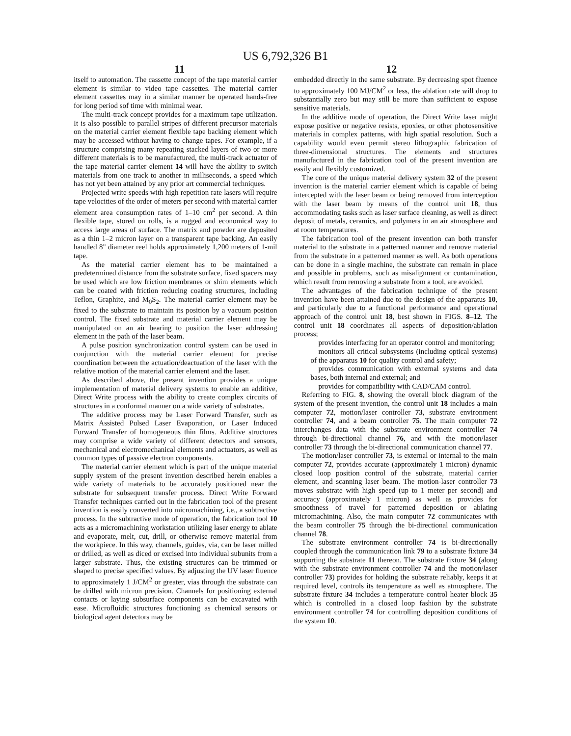US 6,792,326 B1
11 12
itself to automation. The cassette concept of the tape material carrier element is similar to video tape cassettes. The material carrier element cassettes may in a similar manner be operated hands-free for long period sof time with minimal wear.
The multi-track concept provides for a maximum tape utilization. It is also possible to parallel stripes of different precursor materials on the material carrier element flexible tape backing element which may be accessed without having to change tapes. For example, if a structure comprising many repeating stacked layers of two or more different materials is to be manufactured, the multi-track actuator of the tape material carrier element 14 will have the ability to switch materials from one track to another in milliseconds, a speed which has not yet been attained by any prior art commercial techniques.
Projected write speeds with high repetition rate lasers will require tape velocities of the order of meters per second with material carrier element area consumption rates of 1–10 cm<sup>2</sup> per second. A thin flexible tape, stored on rolls, is a rugged and economical way to access large areas of surface. The matrix and powder are deposited as a thin 1–2 micron layer on a transparent tape backing. An easily handled 8" diameter reel holds approximately 1,200 meters of 1-mil tape.
As the material carrier element has to be maintained a predetermined distance from the substrate surface, fixed spacers may be used which are low friction membranes or shim elements which can be coated with friction reducing coating structures, including Teflon, Graphite, and M<sub>0</sub>S<sub>2</sub>. The material carrier element may be fixed to the substrate to maintain its position by a vacuum position control. The fixed substrate and material carrier element may be manipulated on an air bearing to position the laser addressing element in the path of the laser beam.
A pulse position synchronization control system can be used in conjunction with the material carrier element for precise coordination between the actuation/deactuation of the laser with the relative motion of the material carrier element and the laser.
As described above, the present invention provides a unique implementation of material delivery systems to enable an additive, Direct Write process with the ability to create complex circuits of structures in a conformal manner on a wide variety of substrates.
The additive process may be Laser Forward Transfer, such as Matrix Assisted Pulsed Laser Evaporation, or Laser Induced Forward Transfer of homogeneous thin films. Additive structures may comprise a wide variety of different detectors and sensors, mechanical and electromechanical elements and actuators, as well as common types of passive electron components.
The material carrier element which is part of the unique material supply system of the present invention described herein enables a wide variety of materials to be accurately positioned near the substrate for subsequent transfer process. Direct Write Forward Transfer techniques carried out in the fabrication tool of the present invention is easily converted into micromachining, i.e., a subtractive process. In the subtractive mode of operation, the fabrication tool 10 acts as a micromachining workstation utilizing laser energy to ablate and evaporate, melt, cut, drill, or otherwise remove material from the workpiece. In this way, channels, guides, via, can be laser milled or drilled, as well as diced or excised into individual subunits from a larger substrate. Thus, the existing structures can be trimmed or shaped to precise specified values. By adjusting the UV laser fluence to approximately 1 J/CM<sup>2</sup> or greater, vias through the substrate can be drilled with micron precision. Channels for positioning external contacts or laying subsurface components can be excavated with ease. Microfluidic structures functioning as chemical sensors or biological agent detectors may be
embedded directly in the same substrate. By decreasing spot fluence to approximately 100 MJ/CM<sup>2</sup> or less, the ablation rate will drop to substantially zero but may still be more than sufficient to expose sensitive materials.
In the additive mode of operation, the Direct Write laser might expose positive or negative resists, epoxies, or other photosensitive materials in complex patterns, with high spatial resolution. Such a capability would even permit stereo lithographic fabrication of three-dimensional structures. The elements and structures manufactured in the fabrication tool of the present invention are easily and flexibly customized.
The core of the unique material delivery system 32 of the present invention is the material carrier element which is capable of being intercepted with the laser beam or being removed from interception with the laser beam by means of the control unit 18, thus accommodating tasks such as laser surface cleaning, as well as direct deposit of metals, ceramics, and polymers in an air atmosphere and at room temperatures.
The fabrication tool of the present invention can both transfer material to the substrate in a patterned manner and remove material from the substrate in a patterned manner as well. As both operations can be done in a single machine, the substrate can remain in place and possible in problems, such as misalignment or contamination, which result from removing a substrate from a tool, are avoided.
The advantages of the fabrication technique of the present invention have been attained due to the design of the apparatus 10, and particularly due to a functional performance and operational approach of the control unit 18, best shown in FIGS. 8–12. The control unit 18 coordinates all aspects of deposition/ablation process;
provides interfacing for an operator control and monitoring;
monitors all critical subsystems (including optical systems) of the apparatus 10 for quality control and safety;
provides communication with external systems and data bases, both internal and external; and
provides for compatibility with CAD/CAM control.
Referring to FIG. 8, showing the overall block diagram of the system of the present invention, the control unit 18 includes a main computer 72, motion/laser controller 73, substrate environment controller 74, and a beam controller 75. The main computer 72 interchanges data with the substrate environment controller 74 through bi-directional channel 76, and with the motion/laser controller 73 through the bi-directional communication channel 77.
The motion/laser controller 73, is external or internal to the main computer 72, provides accurate (approximately 1 micron) dynamic closed loop position control of the substrate, material carrier element, and scanning laser beam. The motion-laser controller 73 moves substrate with high speed (up to 1 meter per second) and accuracy (approximately 1 micron) as well as provides for smoothness of travel for patterned deposition or ablating micromachining. Also, the main computer 72 communicates with the beam controller 75 through the bi-directional communication channel 78.
The substrate environment controller 74 is bi-directionally coupled through the communication link 79 to a substrate fixture 34 supporting the substrate 11 thereon. The substrate fixture 34 (along with the substrate environment controller 74 and the motion/laser controller 73) provides for holding the substrate reliably, keeps it at required level, controls its temperature as well as atmosphere. The substrate fixture 34 includes a temperature control heater block 35 which is controlled in a closed loop fashion by the substrate environment controller 74 for controlling deposition conditions of the system 10.